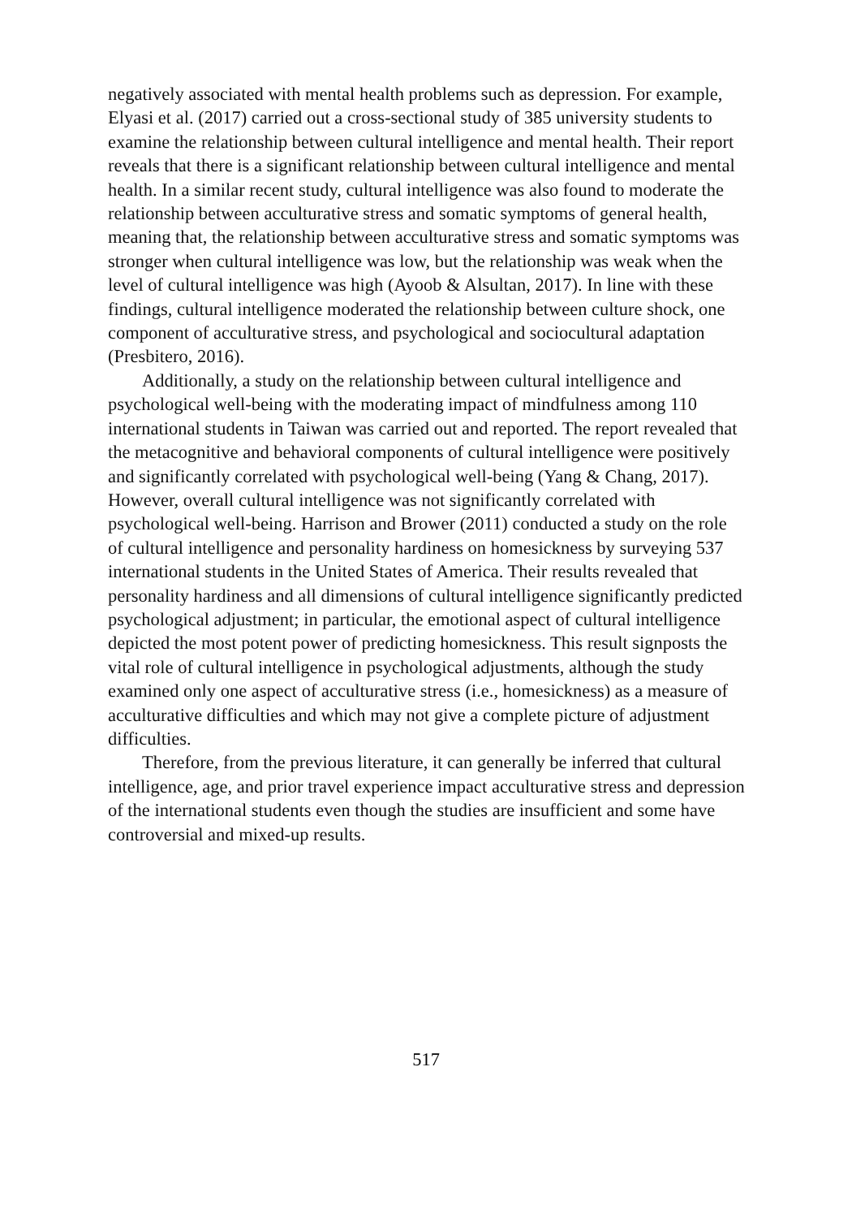negatively associated with mental health problems such as depression. For example, Elyasi et al. (2017) carried out a cross-sectional study of 385 university students to examine the relationship between cultural intelligence and mental health. Their report reveals that there is a significant relationship between cultural intelligence and mental health. In a similar recent study, cultural intelligence was also found to moderate the relationship between acculturative stress and somatic symptoms of general health, meaning that, the relationship between acculturative stress and somatic symptoms was stronger when cultural intelligence was low, but the relationship was weak when the level of cultural intelligence was high (Ayoob & Alsultan, 2017). In line with these findings, cultural intelligence moderated the relationship between culture shock, one component of acculturative stress, and psychological and sociocultural adaptation (Presbitero, 2016).
Additionally, a study on the relationship between cultural intelligence and psychological well-being with the moderating impact of mindfulness among 110 international students in Taiwan was carried out and reported. The report revealed that the metacognitive and behavioral components of cultural intelligence were positively and significantly correlated with psychological well-being (Yang & Chang, 2017). However, overall cultural intelligence was not significantly correlated with psychological well-being. Harrison and Brower (2011) conducted a study on the role of cultural intelligence and personality hardiness on homesickness by surveying 537 international students in the United States of America. Their results revealed that personality hardiness and all dimensions of cultural intelligence significantly predicted psychological adjustment; in particular, the emotional aspect of cultural intelligence depicted the most potent power of predicting homesickness. This result signposts the vital role of cultural intelligence in psychological adjustments, although the study examined only one aspect of acculturative stress (i.e., homesickness) as a measure of acculturative difficulties and which may not give a complete picture of adjustment difficulties.
Therefore, from the previous literature, it can generally be inferred that cultural intelligence, age, and prior travel experience impact acculturative stress and depression of the international students even though the studies are insufficient and some have controversial and mixed-up results.
517